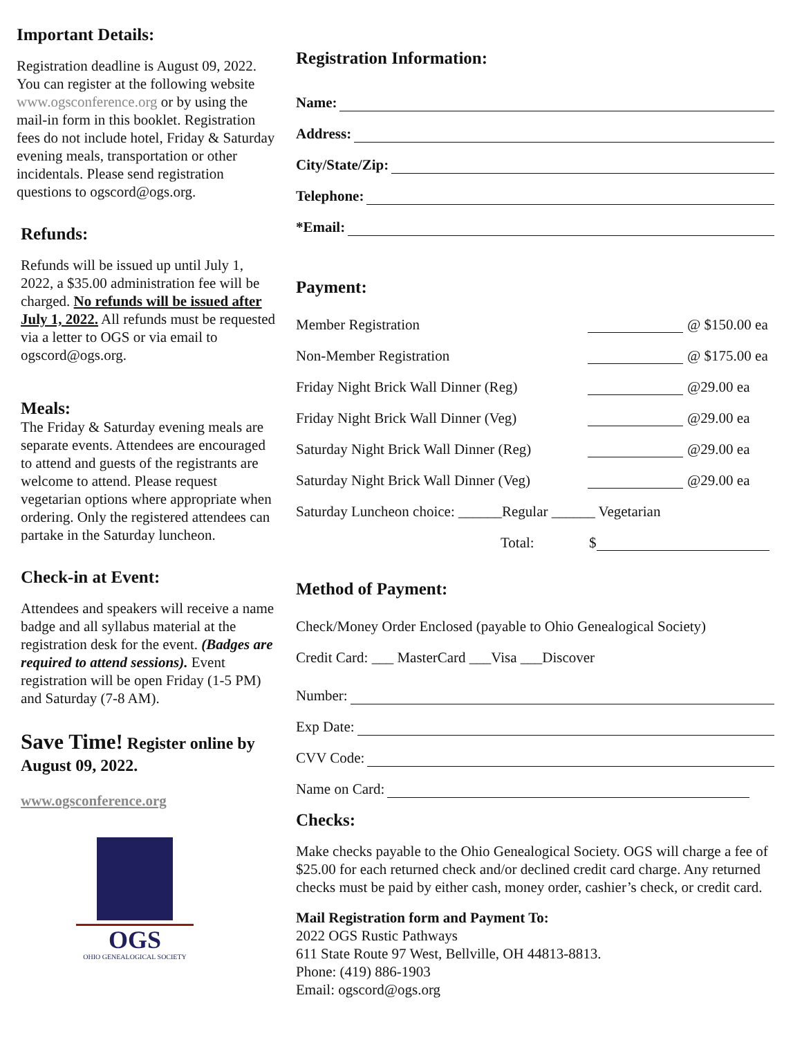Important Details:
Registration deadline is August 09, 2022. You can register at the following website www.ogsconference.org or by using the mail-in form in this booklet. Registration fees do not include hotel, Friday & Saturday evening meals, transportation or other incidentals. Please send registration questions to ogscord@ogs.org.
Refunds:
Refunds will be issued up until July 1, 2022, a $35.00 administration fee will be charged. No refunds will be issued after July 1, 2022. All refunds must be requested via a letter to OGS or via email to ogscord@ogs.org.
Meals:
The Friday & Saturday evening meals are separate events. Attendees are encouraged to attend and guests of the registrants are welcome to attend. Please request vegetarian options where appropriate when ordering. Only the registered attendees can partake in the Saturday luncheon.
Check-in at Event:
Attendees and speakers will receive a name badge and all syllabus material at the registration desk for the event. (Badges are required to attend sessions). Event registration will be open Friday (1-5 PM) and Saturday (7-8 AM).
Save Time! Register online by August 09, 2022.
www.ogsconference.org
OGS
OHIO GENEALOGICAL SOCIETY
Registration Information:
Name:
Address:
City/State/Zip:
Telephone:
*Email:
Payment:
Member Registration @ $150.00 ea
Non-Member Registration @ $175.00 ea
Friday Night Brick Wall Dinner (Reg) @29.00 ea
Friday Night Brick Wall Dinner (Veg) @29.00 ea
Saturday Night Brick Wall Dinner (Reg) @29.00 ea
Saturday Night Brick Wall Dinner (Veg) @29.00 ea
Saturday Luncheon choice: ______Regular ______ Vegetarian
Total: $
Method of Payment:
Check/Money Order Enclosed (payable to Ohio Genealogical Society)
Credit Card: ___ MasterCard ___Visa ___Discover
Number:
Exp Date:
CVV Code:
Name on Card:
Checks:
Make checks payable to the Ohio Genealogical Society. OGS will charge a fee of $25.00 for each returned check and/or declined credit card charge. Any returned checks must be paid by either cash, money order, cashier’s check, or credit card.
Mail Registration form and Payment To:
2022 OGS Rustic Pathways
611 State Route 97 West, Bellville, OH 44813-8813.
Phone: (419) 886-1903
Email: ogscord@ogs.org